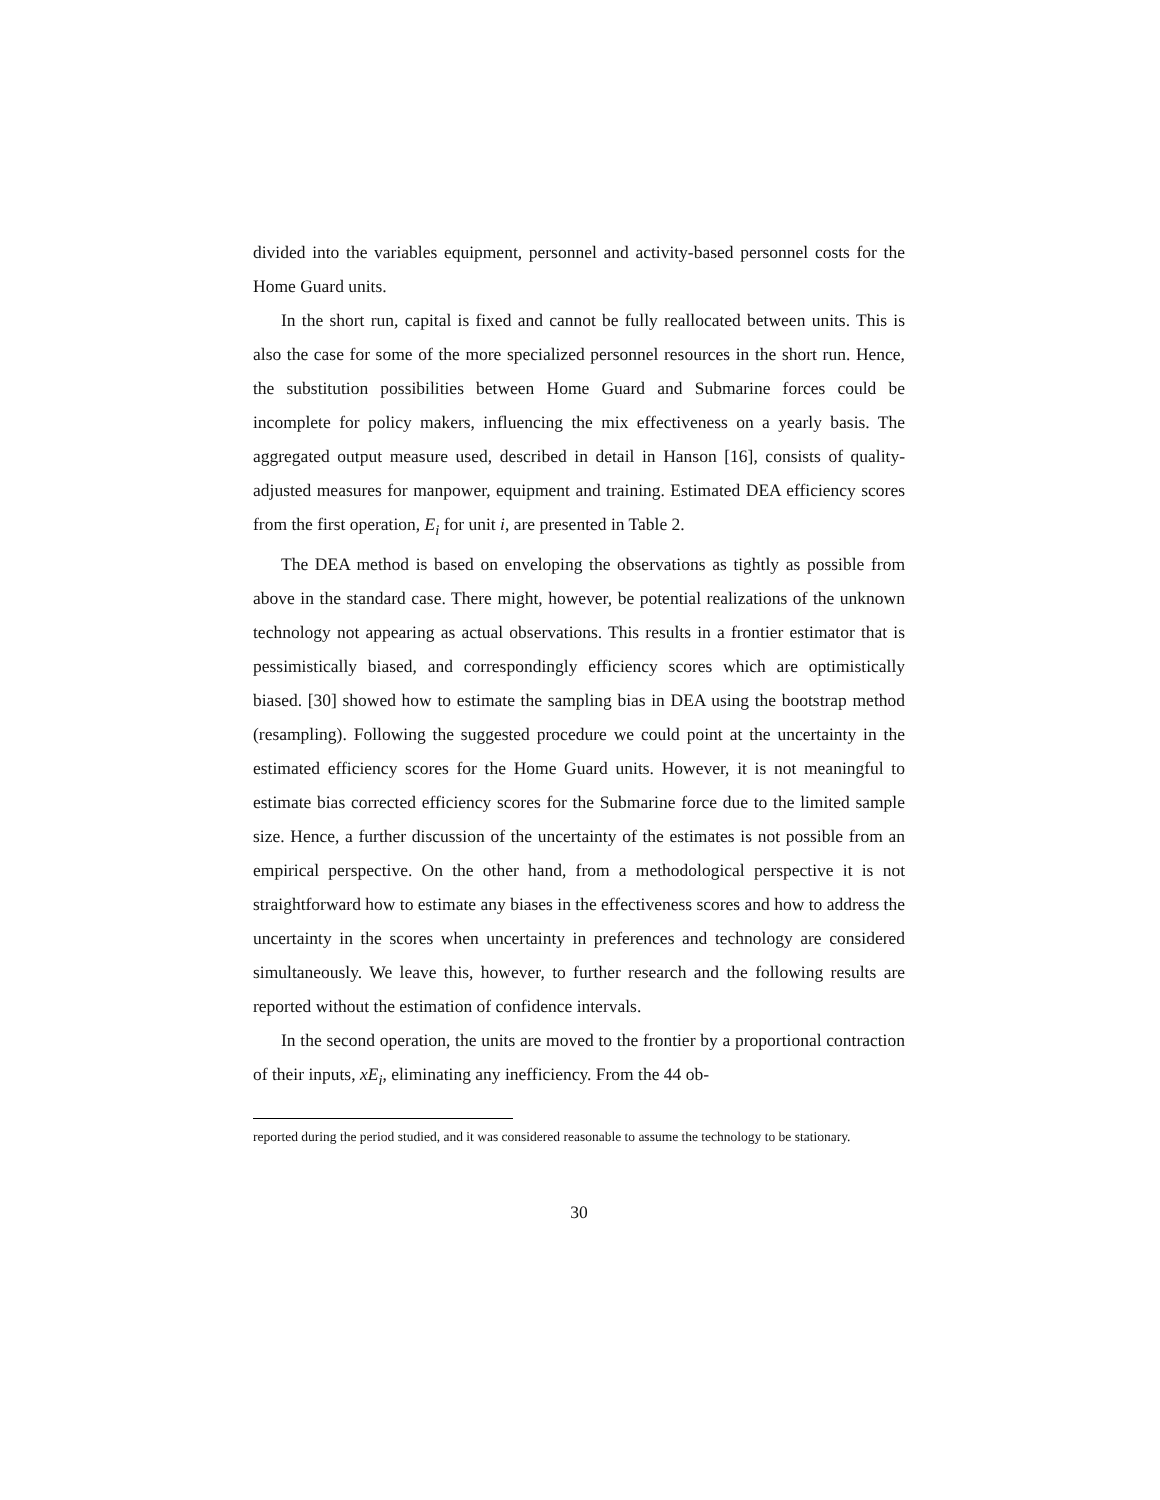divided into the variables equipment, personnel and activity-based personnel costs for the Home Guard units.
In the short run, capital is fixed and cannot be fully reallocated between units. This is also the case for some of the more specialized personnel resources in the short run. Hence, the substitution possibilities between Home Guard and Submarine forces could be incomplete for policy makers, influencing the mix effectiveness on a yearly basis. The aggregated output measure used, described in detail in Hanson [16], consists of quality-adjusted measures for manpower, equipment and training. Estimated DEA efficiency scores from the first operation, E<sub>i</sub> for unit i, are presented in Table 2.
The DEA method is based on enveloping the observations as tightly as possible from above in the standard case. There might, however, be potential realizations of the unknown technology not appearing as actual observations. This results in a frontier estimator that is pessimistically biased, and correspondingly efficiency scores which are optimistically biased. [30] showed how to estimate the sampling bias in DEA using the bootstrap method (resampling). Following the suggested procedure we could point at the uncertainty in the estimated efficiency scores for the Home Guard units. However, it is not meaningful to estimate bias corrected efficiency scores for the Submarine force due to the limited sample size. Hence, a further discussion of the uncertainty of the estimates is not possible from an empirical perspective. On the other hand, from a methodological perspective it is not straightforward how to estimate any biases in the effectiveness scores and how to address the uncertainty in the scores when uncertainty in preferences and technology are considered simultaneously. We leave this, however, to further research and the following results are reported without the estimation of confidence intervals.
In the second operation, the units are moved to the frontier by a proportional contraction of their inputs, xE<sub>i</sub>, eliminating any inefficiency. From the 44 ob-
reported during the period studied, and it was considered reasonable to assume the technology to be stationary.
30